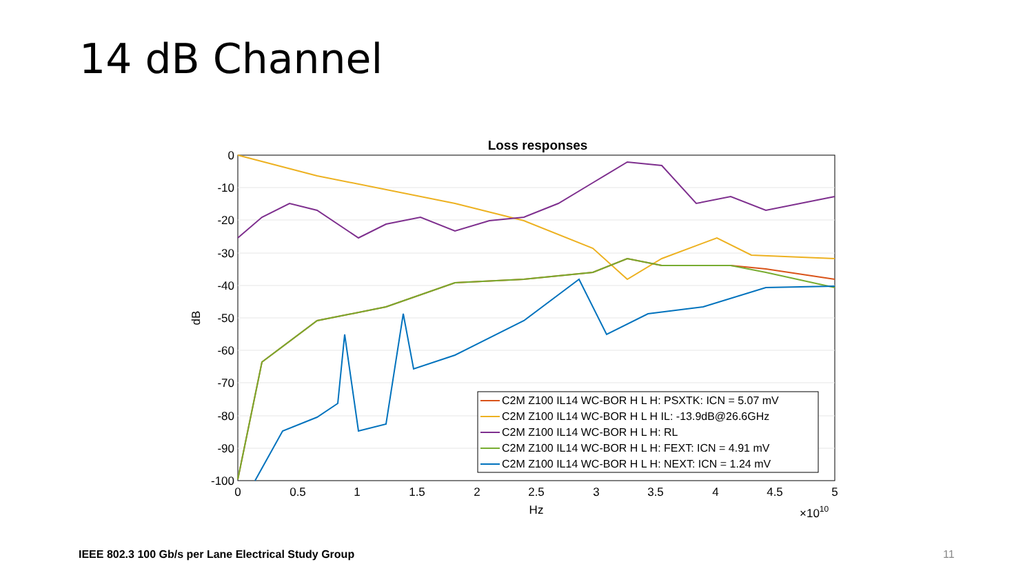14 dB Channel
Loss responses
0
-10
-20
-30
-40
-50
-60
-70
-80
-90
-100
0
0.5
1
1.5
2
2.5
3
3.5
4
4.5
5
Hz
×1010
dB
C2M Z100 IL14 WC-BOR H L H: PSXTK: ICN = 5.07 mV
C2M Z100 IL14 WC-BOR H L H IL: -13.9dB@26.6GHz
C2M Z100 IL14 WC-BOR H L H: RL
C2M Z100 IL14 WC-BOR H L H: FEXT: ICN = 4.91 mV
C2M Z100 IL14 WC-BOR H L H: NEXT: ICN = 1.24 mV
IEEE 802.3 100 Gb/s per Lane Electrical Study Group
11